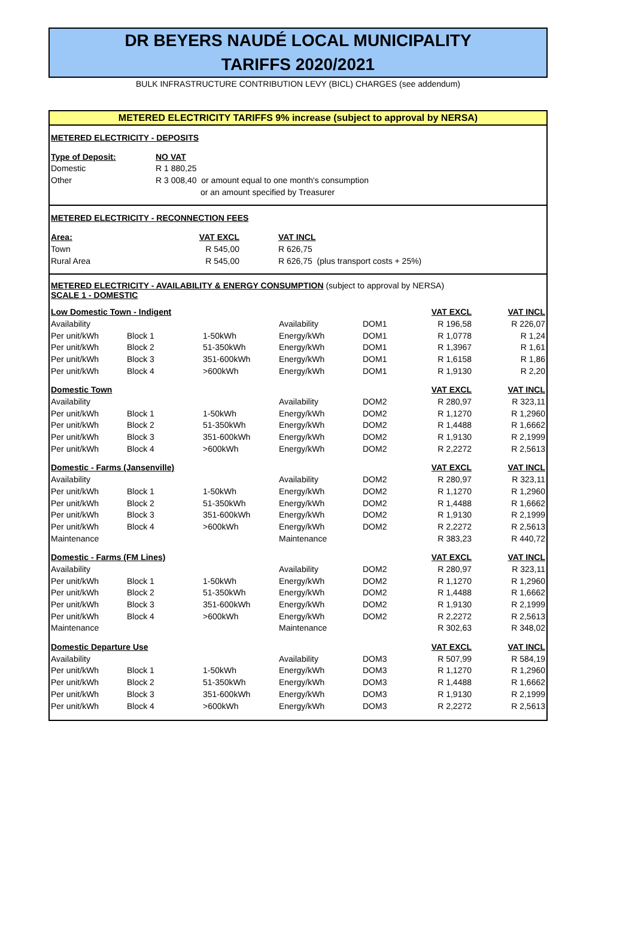DR BEYERS NAUDÉ LOCAL MUNICIPALITY
TARIFFS 2020/2021
BULK INFRASTRUCTURE CONTRIBUTION LEVY (BICL) CHARGES (see addendum)
METERED ELECTRICITY TARIFFS 9% increase (subject to approval by NERSA)
| METERED ELECTRICITY - DEPOSITS | | |
| Type of Deposit: | NO VAT | |
| Domestic | R 1 880,25 | |
| Other | R 3 008,40 or amount equal to one month's consumption | |
| | or an amount specified by Treasurer | |
| METERED ELECTRICITY - RECONNECTION FEES | | |
| Area: | VAT EXCL | VAT INCL |
| Town | R 545,00 | R 626,75 |
| Rural Area | R 545,00 | R 626,75 (plus transport costs + 25%) |
METERED ELECTRICITY - AVAILABILITY & ENERGY CONSUMPTION (subject to approval by NERSA)
SCALE 1 - DOMESTIC
| Low Domestic Town - Indigent | | | | | VAT EXCL | VAT INCL |
| Availability | | | Availability | DOM1 | R 196,58 | R 226,07 |
| Per unit/kWh | Block 1 | 1-50kWh | Energy/kWh | DOM1 | R 1,0778 | R 1,24 |
| Per unit/kWh | Block 2 | 51-350kWh | Energy/kWh | DOM1 | R 1,3967 | R 1,61 |
| Per unit/kWh | Block 3 | 351-600kWh | Energy/kWh | DOM1 | R 1,6158 | R 1,86 |
| Per unit/kWh | Block 4 | >600kWh | Energy/kWh | DOM1 | R 1,9130 | R 2,20 |
| Domestic Town | | | | | VAT EXCL | VAT INCL |
| Availability | | | Availability | DOM2 | R 280,97 | R 323,11 |
| Per unit/kWh | Block 1 | 1-50kWh | Energy/kWh | DOM2 | R 1,1270 | R 1,2960 |
| Per unit/kWh | Block 2 | 51-350kWh | Energy/kWh | DOM2 | R 1,4488 | R 1,6662 |
| Per unit/kWh | Block 3 | 351-600kWh | Energy/kWh | DOM2 | R 1,9130 | R 2,1999 |
| Per unit/kWh | Block 4 | >600kWh | Energy/kWh | DOM2 | R 2,2272 | R 2,5613 |
| Domestic - Farms (Jansenville) | | | | | VAT EXCL | VAT INCL |
| Availability | | | Availability | DOM2 | R 280,97 | R 323,11 |
| Per unit/kWh | Block 1 | 1-50kWh | Energy/kWh | DOM2 | R 1,1270 | R 1,2960 |
| Per unit/kWh | Block 2 | 51-350kWh | Energy/kWh | DOM2 | R 1,4488 | R 1,6662 |
| Per unit/kWh | Block 3 | 351-600kWh | Energy/kWh | DOM2 | R 1,9130 | R 2,1999 |
| Per unit/kWh | Block 4 | >600kWh | Energy/kWh | DOM2 | R 2,2272 | R 2,5613 |
| Maintenance | | | Maintenance | | R 383,23 | R 440,72 |
| Domestic - Farms (FM Lines) | | | | | VAT EXCL | VAT INCL |
| Availability | | | Availability | DOM2 | R 280,97 | R 323,11 |
| Per unit/kWh | Block 1 | 1-50kWh | Energy/kWh | DOM2 | R 1,1270 | R 1,2960 |
| Per unit/kWh | Block 2 | 51-350kWh | Energy/kWh | DOM2 | R 1,4488 | R 1,6662 |
| Per unit/kWh | Block 3 | 351-600kWh | Energy/kWh | DOM2 | R 1,9130 | R 2,1999 |
| Per unit/kWh | Block 4 | >600kWh | Energy/kWh | DOM2 | R 2,2272 | R 2,5613 |
| Maintenance | | | Maintenance | | R 302,63 | R 348,02 |
| Domestic Departure Use | | | | | VAT EXCL | VAT INCL |
| Availability | | | Availability | DOM3 | R 507,99 | R 584,19 |
| Per unit/kWh | Block 1 | 1-50kWh | Energy/kWh | DOM3 | R 1,1270 | R 1,2960 |
| Per unit/kWh | Block 2 | 51-350kWh | Energy/kWh | DOM3 | R 1,4488 | R 1,6662 |
| Per unit/kWh | Block 3 | 351-600kWh | Energy/kWh | DOM3 | R 1,9130 | R 2,1999 |
| Per unit/kWh | Block 4 | >600kWh | Energy/kWh | DOM3 | R 2,2272 | R 2,5613 |